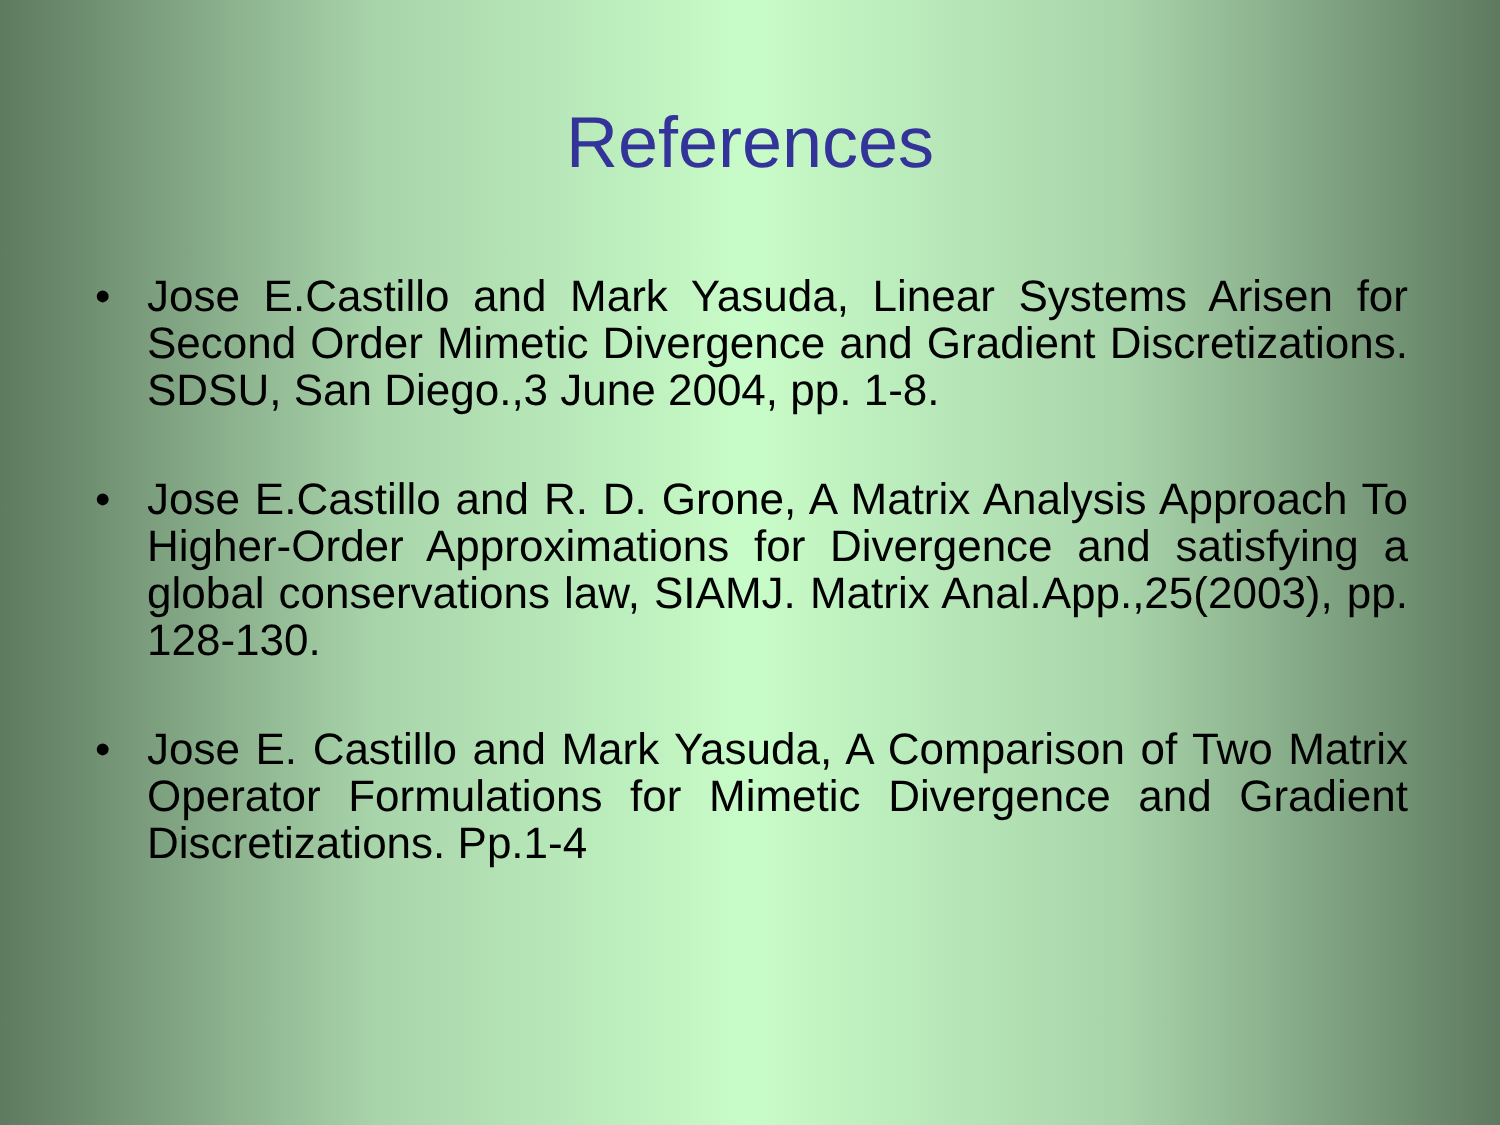References
• Jose E.Castillo and Mark Yasuda, Linear Systems Arisen for Second Order Mimetic Divergence and Gradient Discretizations. SDSU, San Diego.,3 June 2004, pp. 1-8.
• Jose E.Castillo and R. D. Grone, A Matrix Analysis Approach To Higher-Order Approximations for Divergence and satisfying a global conservations law, SIAMJ. Matrix Anal.App.,25(2003), pp. 128-130.
• Jose E. Castillo and Mark Yasuda, A Comparison of Two Matrix Operator Formulations for Mimetic Divergence and Gradient Discretizations. Pp.1-4